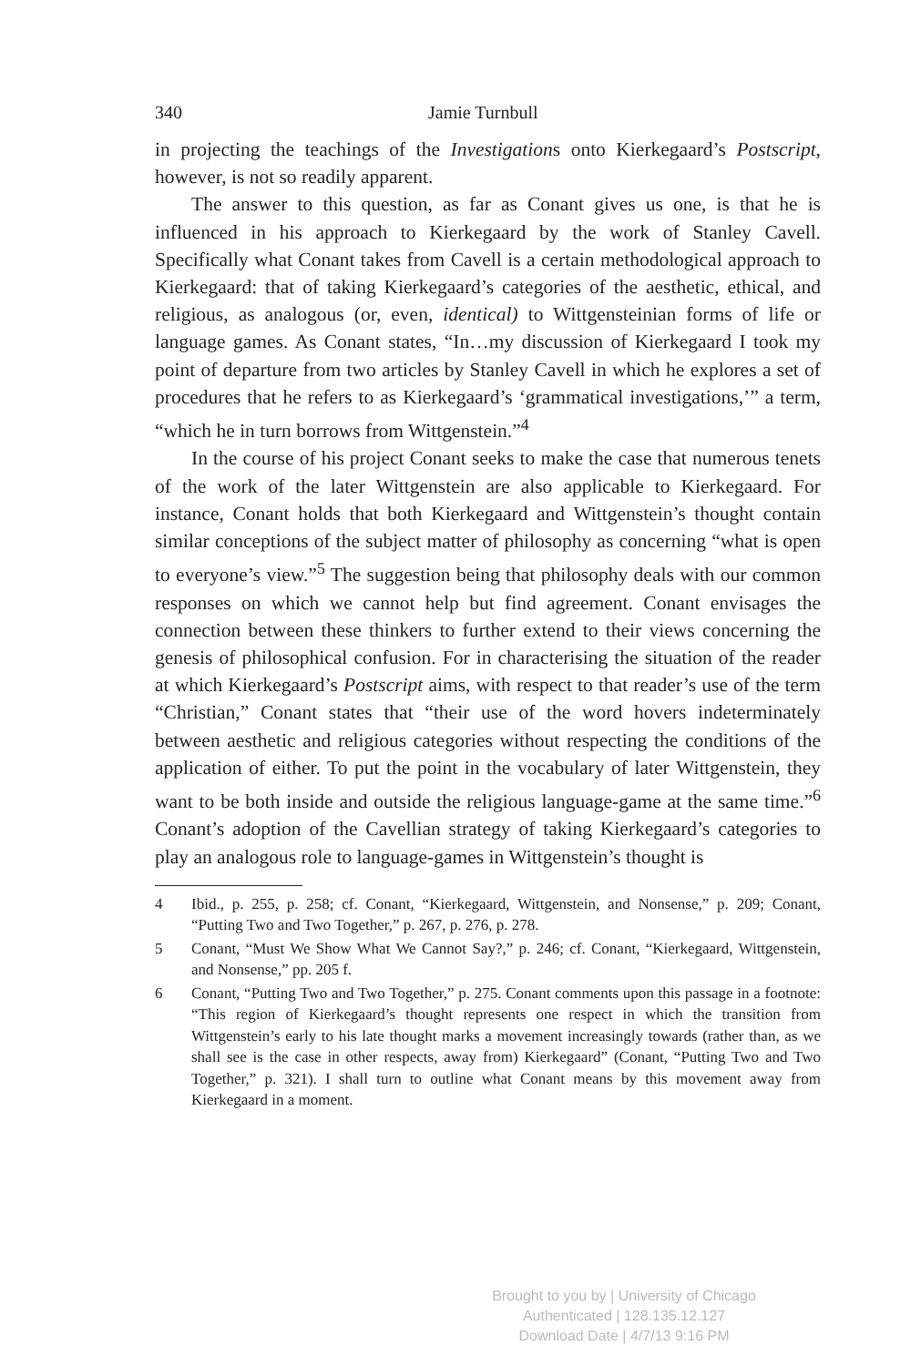340 Jamie Turnbull
in projecting the teachings of the Investigations onto Kierkegaard’s Post­script, however, is not so readily apparent.
The answer to this question, as far as Conant gives us one, is that he is influenced in his approach to Kierkegaard by the work of Stanley Cavell. Specifically what Conant takes from Cavell is a certain methodological approach to Kierkegaard: that of taking Kierkegaard’s categories of the aesthetic, ethical, and religious, as analogous (or, even, identical) to Witt­gensteinian forms of life or language games. As Conant states, “In…my discussion of Kierkegaard I took my point of departure from two articles by Stanley Cavell in which he explores a set of procedures that he refers to as Kierkegaard’s ‘grammatical investigations,’” a term, “which he in turn borrows from Wittgenstein.”<sup>4</sup>
In the course of his project Conant seeks to make the case that nu­merous tenets of the work of the later Wittgenstein are also applicable to Kierkegaard. For instance, Conant holds that both Kierkegaard and Wittgenstein’s thought contain similar conceptions of the subject matter of philosophy as concerning “what is open to everyone’s view.”<sup>5</sup> The sug­gestion being that philosophy deals with our common responses on which we cannot help but find agreement. Conant envisages the connection be­tween these thinkers to further extend to their views concerning the gen­esis of philosophical confusion. For in characterising the situation of the reader at which Kierkegaard’s Postscript aims, with respect to that read­er’s use of the term “Christian,” Conant states that “their use of the word hovers indeterminately between aesthetic and religious categories with­out respecting the conditions of the application of either. To put the point in the vocabulary of later Wittgenstein, they want to be both inside and outside the religious language-game at the same time.”<sup>6</sup> Conant’s adoption of the Cavellian strategy of taking Kierkegaard’s categories to play an analogous role to language-games in Wittgenstein’s thought is
4 Ibid., p. 255, p. 258; cf. Conant, “Kierkegaard, Wittgenstein, and Nonsense,” p. 209; Conant, “Putting Two and Two Together,” p. 267, p. 276, p. 278.
5 Conant, “Must We Show What We Cannot Say?,” p. 246; cf. Conant, “Kierke­gaard, Wittgenstein, and Nonsense,” pp. 205 f.
6 Conant, “Putting Two and Two Together,” p. 275. Conant comments upon this passage in a footnote: “This region of Kierkegaard’s thought represents one respect in which the transition from Wittgenstein’s early to his late thought marks a movement increasingly towards (rather than, as we shall see is the case in other respects, away from) Kierkegaard” (Conant, “Putting Two and Two Together,” p. 321). I shall turn to outline what Conant means by this move­ment away from Kierkegaard in a moment.
Brought to you by | University of Chicago
Authenticated | 128.135.12.127
Download Date | 4/7/13 9:16 PM